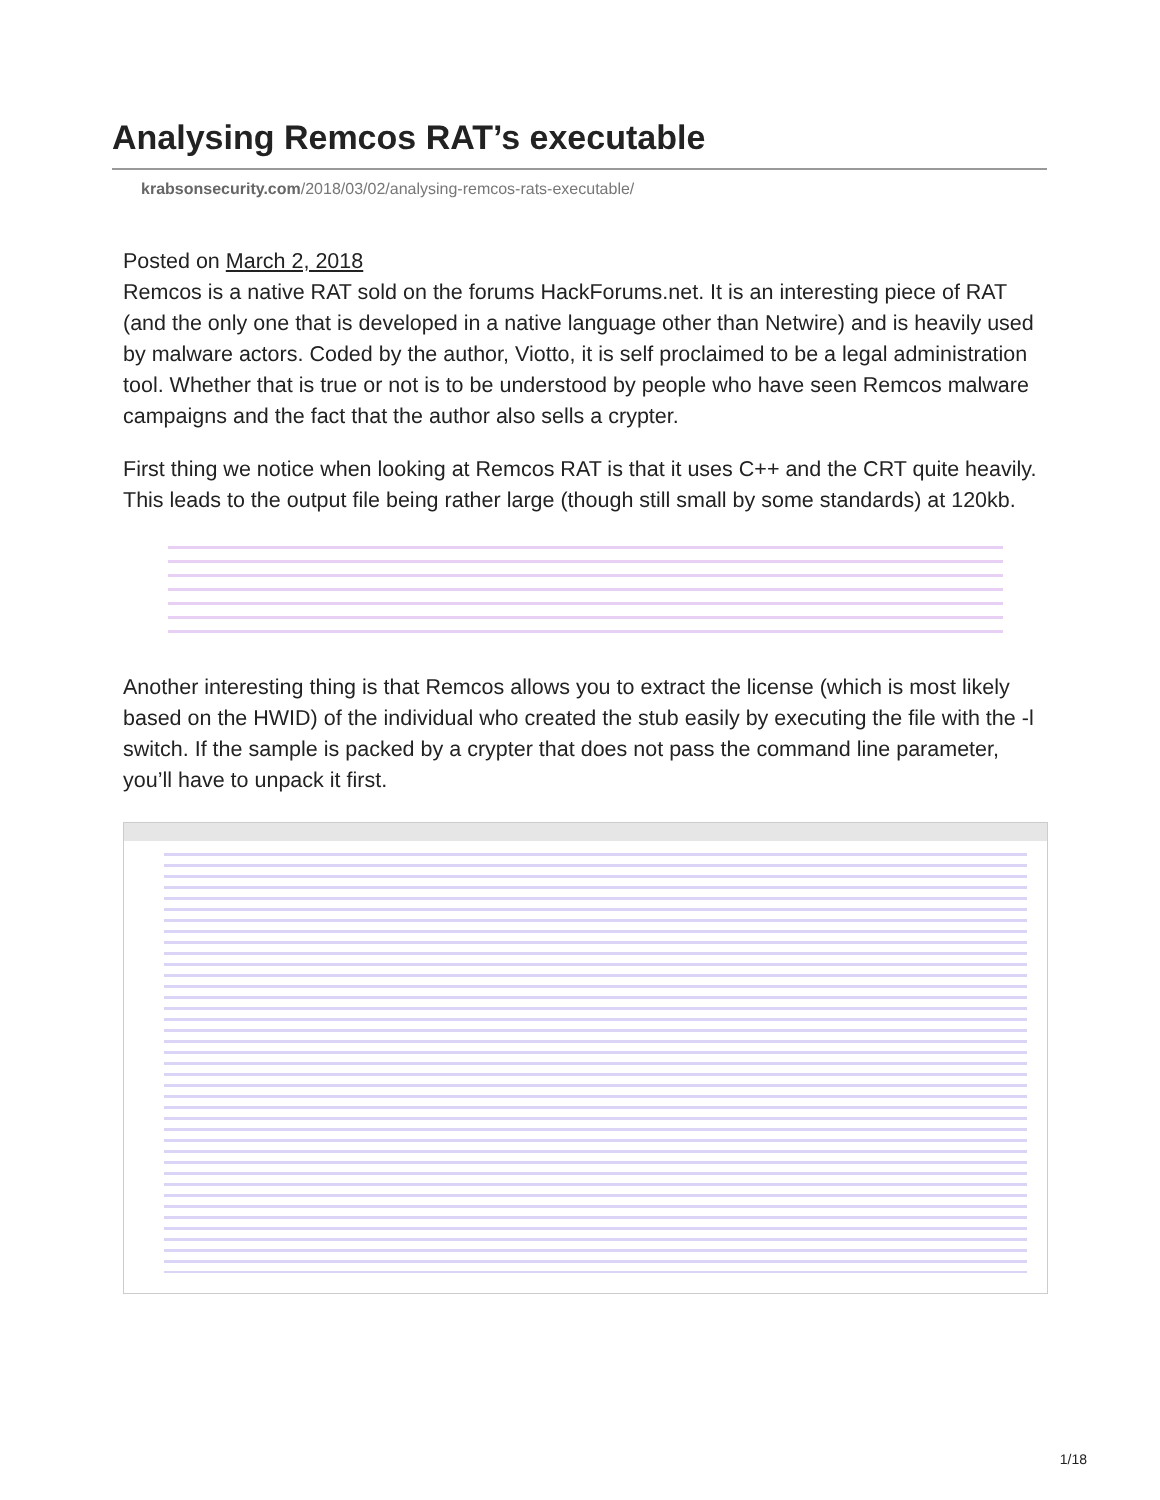Analysing Remcos RAT’s executable
krabsonsecurity.com/2018/03/02/analysing-remcos-rats-executable/
Posted on March 2, 2018
Remcos is a native RAT sold on the forums HackForums.net. It is an interesting piece of RAT (and the only one that is developed in a native language other than Netwire) and is heavily used by malware actors. Coded by the author, Viotto, it is self proclaimed to be a legal administration tool. Whether that is true or not is to be understood by people who have seen Remcos malware campaigns and the fact that the author also sells a crypter.
First thing we notice when looking at Remcos RAT is that it uses C++ and the CRT quite heavily. This leads to the output file being rather large (though still small by some standards) at 120kb.
Another interesting thing is that Remcos allows you to extract the license (which is most likely based on the HWID) of the individual who created the stub easily by executing the file with the -l switch. If the sample is packed by a crypter that does not pass the command line parameter, you’ll have to unpack it first.
1/18